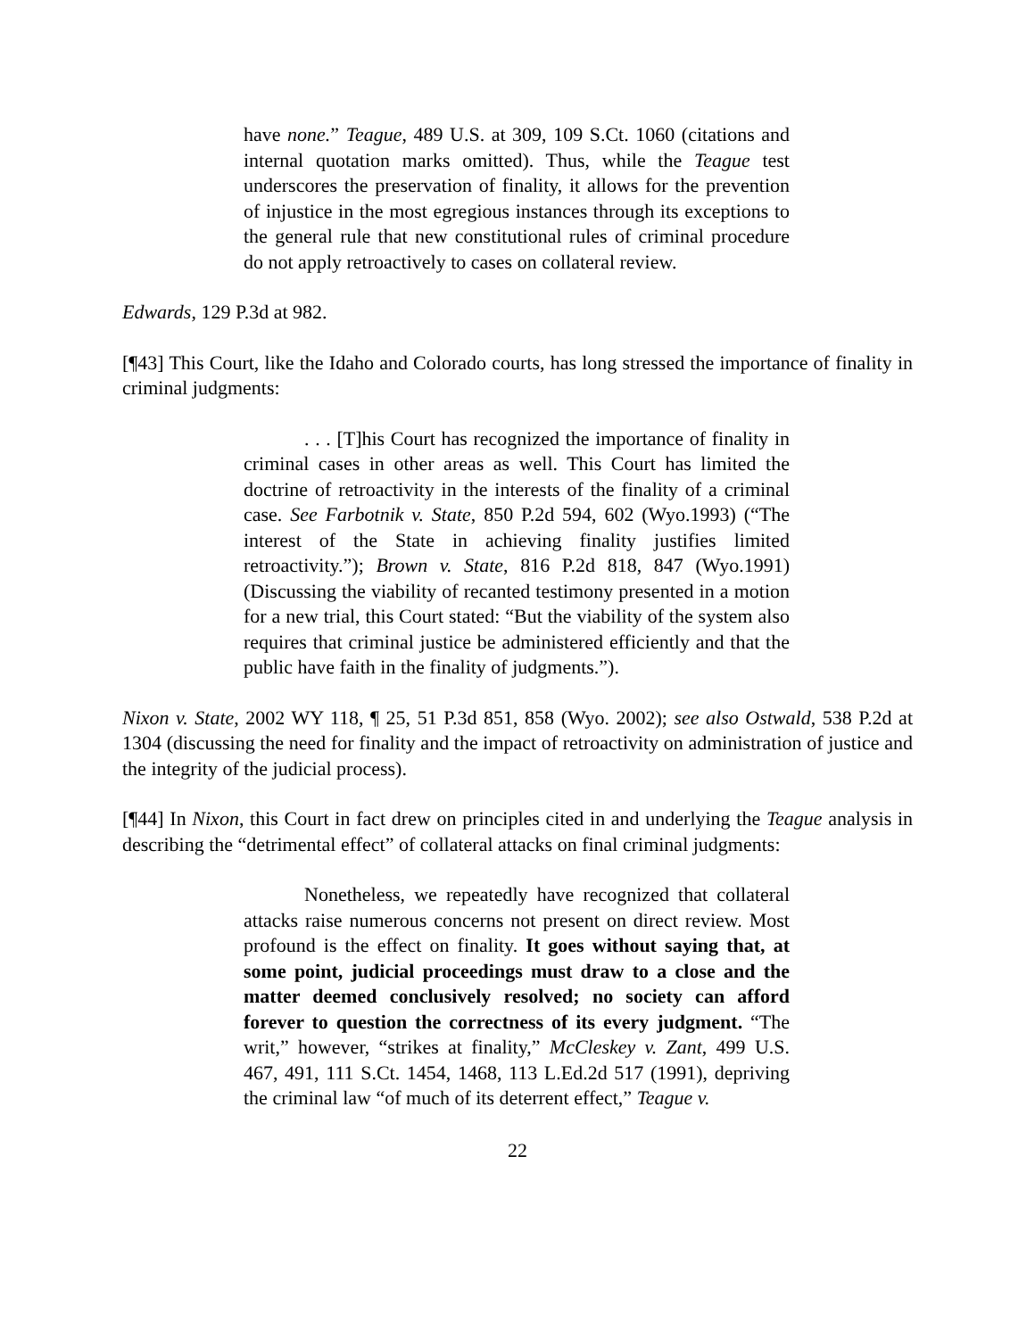have none.” Teague, 489 U.S. at 309, 109 S.Ct. 1060 (citations and internal quotation marks omitted). Thus, while the Teague test underscores the preservation of finality, it allows for the prevention of injustice in the most egregious instances through its exceptions to the general rule that new constitutional rules of criminal procedure do not apply retroactively to cases on collateral review.
Edwards, 129 P.3d at 982.
[¶43] This Court, like the Idaho and Colorado courts, has long stressed the importance of finality in criminal judgments:
. . . [T]his Court has recognized the importance of finality in criminal cases in other areas as well. This Court has limited the doctrine of retroactivity in the interests of the finality of a criminal case. See Farbotnik v. State, 850 P.2d 594, 602 (Wyo.1993) (“The interest of the State in achieving finality justifies limited retroactivity.”); Brown v. State, 816 P.2d 818, 847 (Wyo.1991) (Discussing the viability of recanted testimony presented in a motion for a new trial, this Court stated: “But the viability of the system also requires that criminal justice be administered efficiently and that the public have faith in the finality of judgments.”).
Nixon v. State, 2002 WY 118, ¶ 25, 51 P.3d 851, 858 (Wyo. 2002); see also Ostwald, 538 P.2d at 1304 (discussing the need for finality and the impact of retroactivity on administration of justice and the integrity of the judicial process).
[¶44] In Nixon, this Court in fact drew on principles cited in and underlying the Teague analysis in describing the “detrimental effect” of collateral attacks on final criminal judgments:
Nonetheless, we repeatedly have recognized that collateral attacks raise numerous concerns not present on direct review. Most profound is the effect on finality. It goes without saying that, at some point, judicial proceedings must draw to a close and the matter deemed conclusively resolved; no society can afford forever to question the correctness of its every judgment. “The writ,” however, “strikes at finality,” McCleskey v. Zant, 499 U.S. 467, 491, 111 S.Ct. 1454, 1468, 113 L.Ed.2d 517 (1991), depriving the criminal law “of much of its deterrent effect,” Teague v.
22